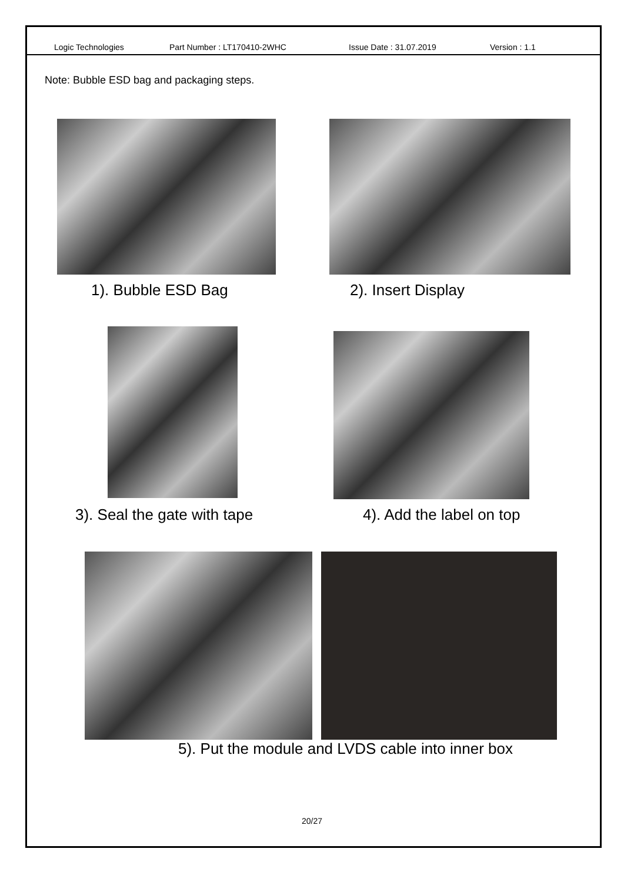Logic Technologies Part Number : LT170410-2WHC Issue Date : 31.07.2019 Version : 1.1
Note: Bubble ESD bag and packaging steps.
1). Bubble ESD Bag 2). Insert Display
3). Seal the gate with tape 4). Add the label on top
5). Put the module and LVDS cable into inner box
20/27